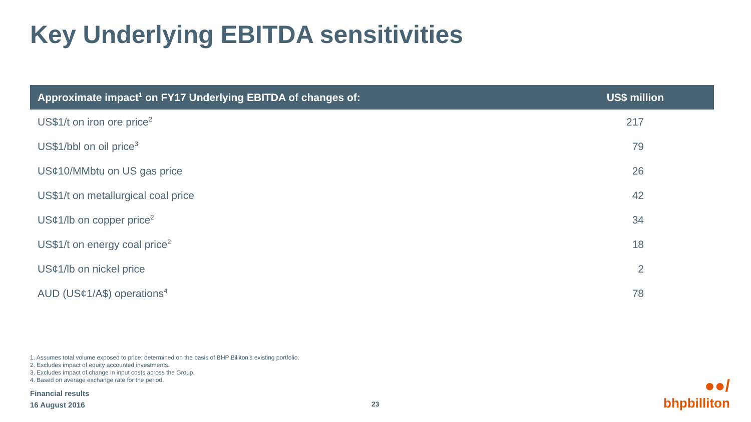Key Underlying EBITDA sensitivities
| Approximate impact<sup>1</sup> on FY17 Underlying EBITDA of changes of: | US$ million |
| --- | --- |
| US$1/t on iron ore price<sup>2</sup> | 217 |
| US$1/bbl on oil price<sup>3</sup> | 79 |
| US¢10/MMbtu on US gas price | 26 |
| US$1/t on metallurgical coal price | 42 |
| US¢1/lb on copper price<sup>2</sup> | 34 |
| US$1/t on energy coal price<sup>2</sup> | 18 |
| US¢1/lb on nickel price | 2 |
| AUD (US¢1/A$) operations<sup>4</sup> | 78 |
1. Assumes total volume exposed to price; determined on the basis of BHP Billiton’s existing portfolio.
2. Excludes impact of equity accounted investments.
3. Excludes impact of change in input costs across the Group.
4. Based on average exchange rate for the period.
Financial results
16 August 2016
23
●●/
bhpbilliton